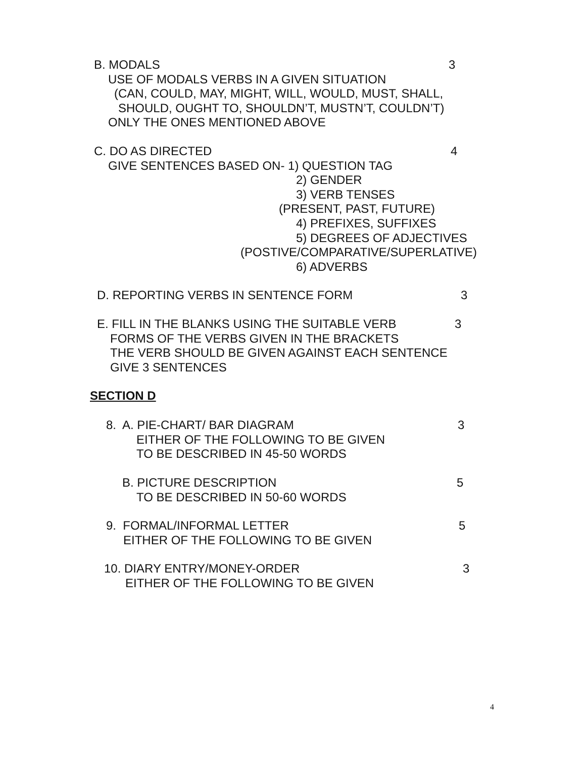B. MODALS 3
USE OF MODALS VERBS IN A GIVEN SITUATION
(CAN, COULD, MAY, MIGHT, WILL, WOULD, MUST, SHALL,
SHOULD, OUGHT TO, SHOULDN’T, MUSTN’T, COULDN’T)
ONLY THE ONES MENTIONED ABOVE
C. DO AS DIRECTED 4
GIVE SENTENCES BASED ON- 1) QUESTION TAG
2) GENDER
3) VERB TENSES
(PRESENT, PAST, FUTURE)
4) PREFIXES, SUFFIXES
5) DEGREES OF ADJECTIVES
(POSTIVE/COMPARATIVE/SUPERLATIVE)
6) ADVERBS
D. REPORTING VERBS IN SENTENCE FORM 3
E. FILL IN THE BLANKS USING THE SUITABLE VERB 3
FORMS OF THE VERBS GIVEN IN THE BRACKETS
THE VERB SHOULD BE GIVEN AGAINST EACH SENTENCE
GIVE 3 SENTENCES
SECTION D
8. A. PIE-CHART/ BAR DIAGRAM 3
EITHER OF THE FOLLOWING TO BE GIVEN
TO BE DESCRIBED IN 45-50 WORDS
B. PICTURE DESCRIPTION 5
TO BE DESCRIBED IN 50-60 WORDS
9. FORMAL/INFORMAL LETTER 5
EITHER OF THE FOLLOWING TO BE GIVEN
10. DIARY ENTRY/MONEY-ORDER 3
EITHER OF THE FOLLOWING TO BE GIVEN
4